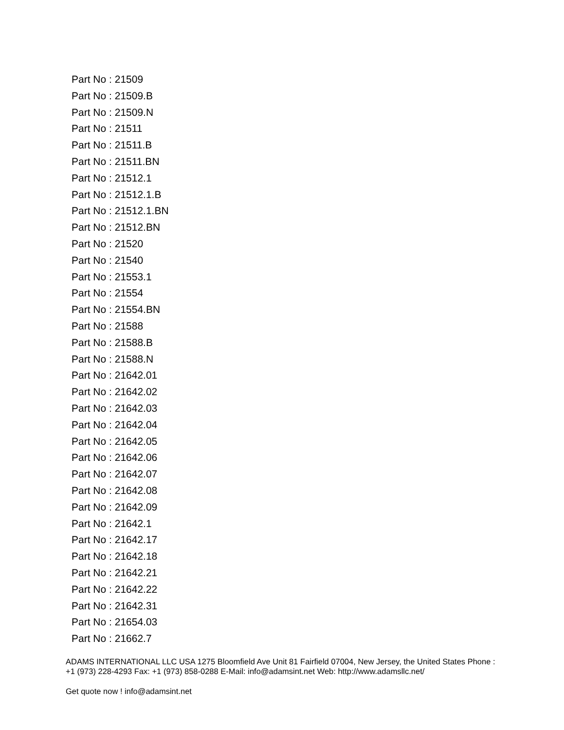Part No : 21509
Part No : 21509.B
Part No : 21509.N
Part No : 21511
Part No : 21511.B
Part No : 21511.BN
Part No : 21512.1
Part No : 21512.1.B
Part No : 21512.1.BN
Part No : 21512.BN
Part No : 21520
Part No : 21540
Part No : 21553.1
Part No : 21554
Part No : 21554.BN
Part No : 21588
Part No : 21588.B
Part No : 21588.N
Part No : 21642.01
Part No : 21642.02
Part No : 21642.03
Part No : 21642.04
Part No : 21642.05
Part No : 21642.06
Part No : 21642.07
Part No : 21642.08
Part No : 21642.09
Part No : 21642.1
Part No : 21642.17
Part No : 21642.18
Part No : 21642.21
Part No : 21642.22
Part No : 21642.31
Part No : 21654.03
Part No : 21662.7
ADAMS INTERNATIONAL LLC USA 1275 Bloomfield Ave Unit 81 Fairfield 07004, New Jersey, the United States Phone : +1 (973) 228-4293 Fax: +1 (973) 858-0288 E-Mail: info@adamsint.net Web: http://www.adamsllc.net/
Get quote now ! info@adamsint.net